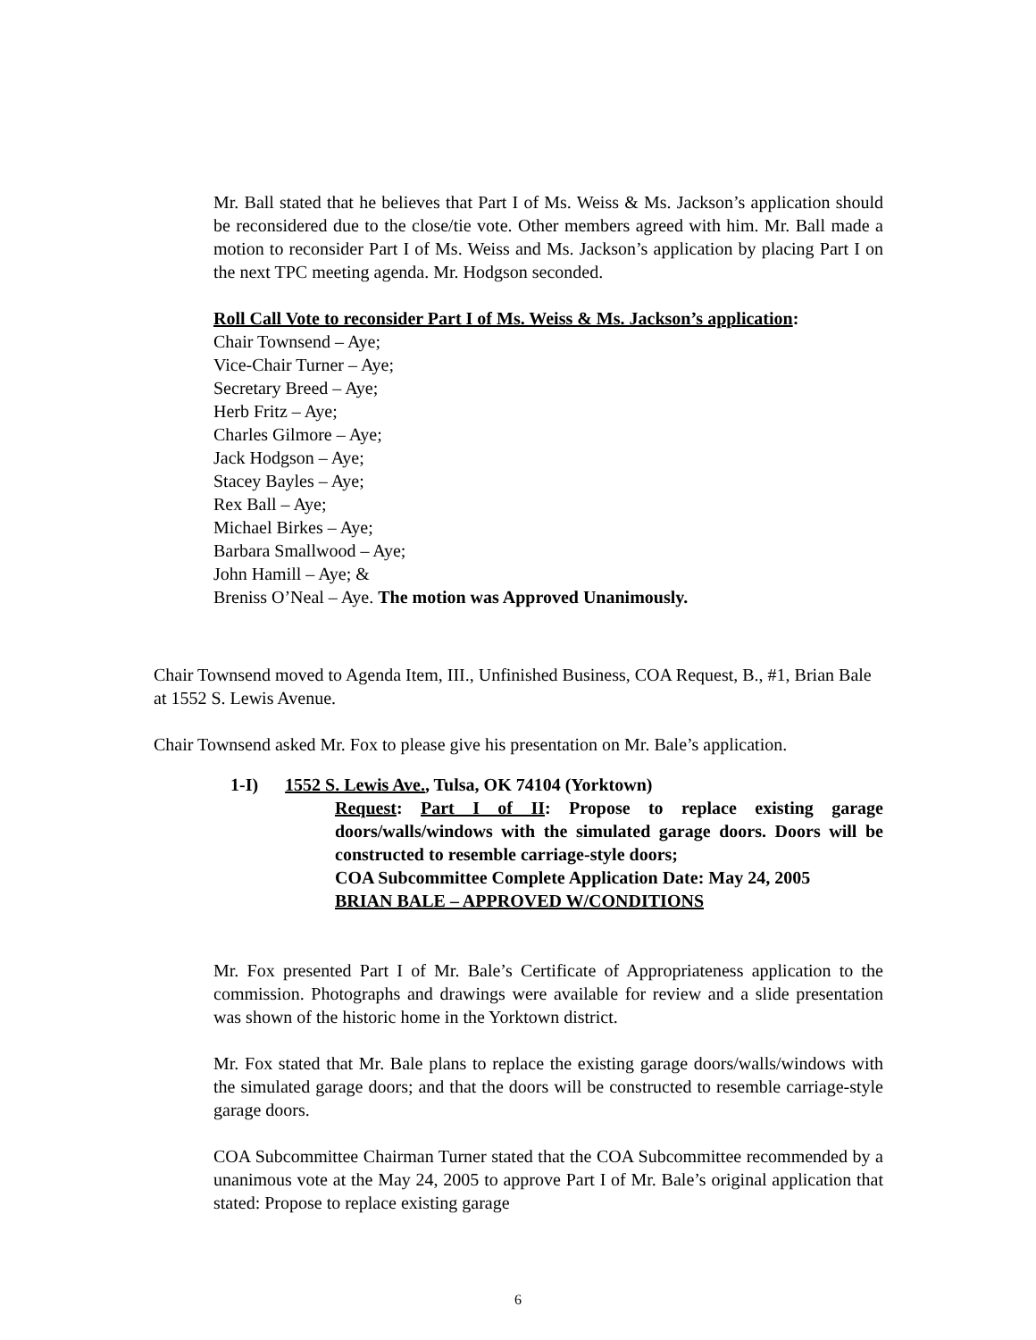Mr. Ball stated that he believes that Part I of Ms. Weiss & Ms. Jackson’s application should be reconsidered due to the close/tie vote. Other members agreed with him. Mr. Ball made a motion to reconsider Part I of Ms. Weiss and Ms. Jackson’s application by placing Part I on the next TPC meeting agenda. Mr. Hodgson seconded.
Roll Call Vote to reconsider Part I of Ms. Weiss & Ms. Jackson’s application:
Chair Townsend – Aye;
Vice-Chair Turner – Aye;
Secretary Breed – Aye;
Herb Fritz – Aye;
Charles Gilmore – Aye;
Jack Hodgson – Aye;
Stacey Bayles – Aye;
Rex Ball – Aye;
Michael Birkes – Aye;
Barbara Smallwood – Aye;
John Hamill – Aye; &
Breniss O’Neal – Aye. The motion was Approved Unanimously.
Chair Townsend moved to Agenda Item, III., Unfinished Business, COA Request, B., #1, Brian Bale at 1552 S. Lewis Avenue.
Chair Townsend asked Mr. Fox to please give his presentation on Mr. Bale’s application.
1-I) 1552 S. Lewis Ave., Tulsa, OK 74104 (Yorktown)
Request: Part I of II: Propose to replace existing garage doors/walls/windows with the simulated garage doors. Doors will be constructed to resemble carriage-style doors;
COA Subcommittee Complete Application Date: May 24, 2005
BRIAN BALE – APPROVED W/CONDITIONS
Mr. Fox presented Part I of Mr. Bale’s Certificate of Appropriateness application to the commission. Photographs and drawings were available for review and a slide presentation was shown of the historic home in the Yorktown district.
Mr. Fox stated that Mr. Bale plans to replace the existing garage doors/walls/windows with the simulated garage doors; and that the doors will be constructed to resemble carriage-style garage doors.
COA Subcommittee Chairman Turner stated that the COA Subcommittee recommended by a unanimous vote at the May 24, 2005 to approve Part I of Mr. Bale’s original application that stated: Propose to replace existing garage
6